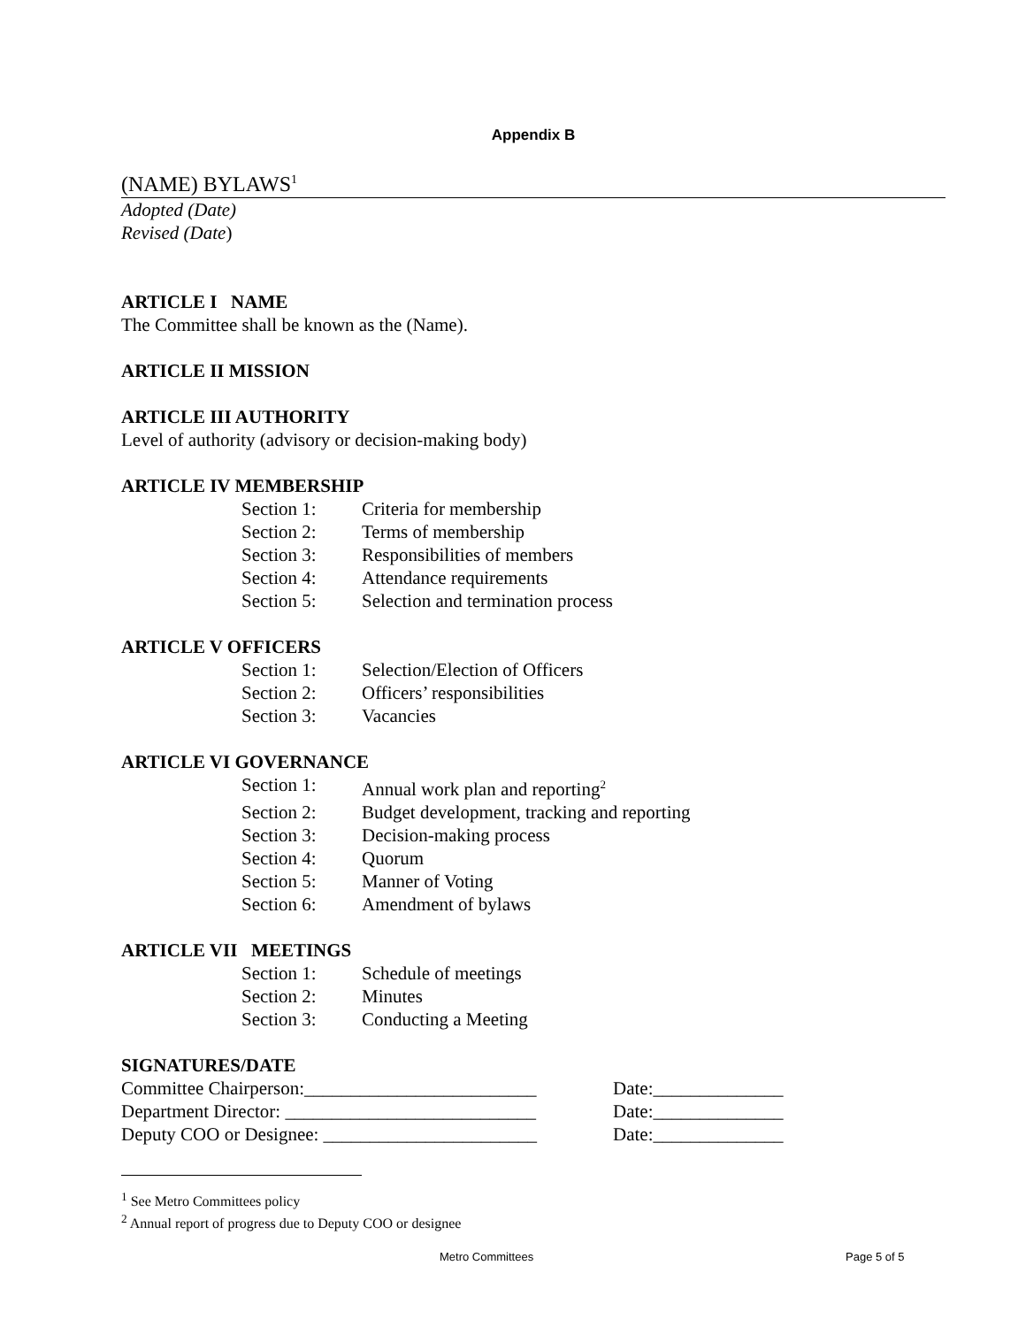Appendix B
(NAME) BYLAWS<sup>1</sup>
Adopted (Date)
Revised (Date)
ARTICLE I NAME
The Committee shall be known as the (Name).
ARTICLE II MISSION
ARTICLE III AUTHORITY
Level of authority (advisory or decision-making body)
ARTICLE IV MEMBERSHIP
Section 1: Criteria for membership
Section 2: Terms of membership
Section 3: Responsibilities of members
Section 4: Attendance requirements
Section 5: Selection and termination process
ARTICLE V OFFICERS
Section 1: Selection/Election of Officers
Section 2: Officers’ responsibilities
Section 3: Vacancies
ARTICLE VI GOVERNANCE
Section 1: Annual work plan and reporting<sup>2</sup>
Section 2: Budget development, tracking and reporting
Section 3: Decision-making process
Section 4: Quorum
Section 5: Manner of Voting
Section 6: Amendment of bylaws
ARTICLE VII MEETINGS
Section 1: Schedule of meetings
Section 2: Minutes
Section 3: Conducting a Meeting
SIGNATURES/DATE
Committee Chairperson:_________________________ Date:______________
Department Director: ___________________________ Date:______________
Deputy COO or Designee: _______________________ Date:______________
<sup>1</sup> See Metro Committees policy
<sup>2</sup> Annual report of progress due to Deputy COO or designee
Metro Committees Page 5 of 5